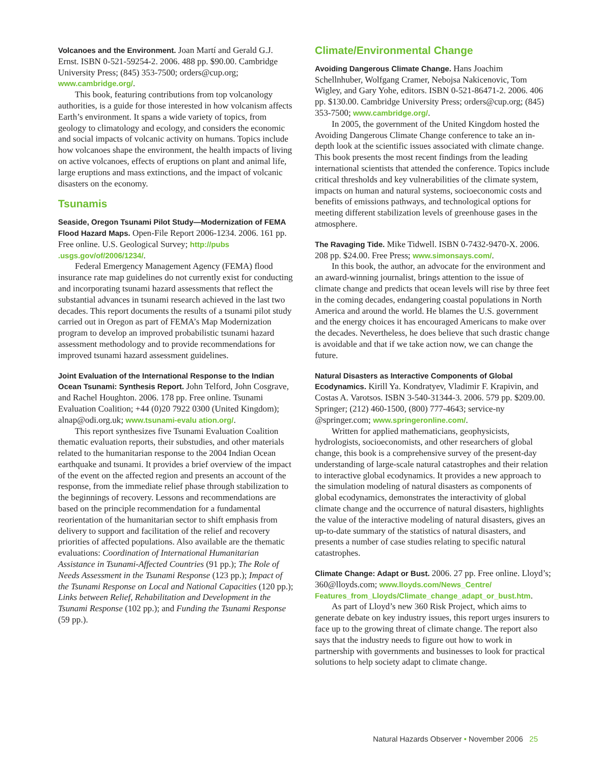Volcanoes and the Environment. Joan Martí and Gerald G.J. Ernst. ISBN 0-521-59254-2. 2006. 488 pp. $90.00. Cambridge University Press; (845) 353-7500; orders@cup.org; www.cambridge.org/.
This book, featuring contributions from top volcanology authorities, is a guide for those interested in how volcanism affects Earth’s environment. It spans a wide variety of topics, from geology to climatology and ecology, and considers the economic and social impacts of volcanic activity on humans. Topics include how volcanoes shape the environment, the health impacts of living on active volcanoes, effects of eruptions on plant and animal life, large eruptions and mass extinctions, and the impact of volcanic disasters on the economy.
Tsunamis
Seaside, Oregon Tsunami Pilot Study—Modernization of FEMA Flood Hazard Maps. Open-File Report 2006-1234. 2006. 161 pp. Free online. U.S. Geological Survey; http://pubs .usgs.gov/of/2006/1234/.
Federal Emergency Management Agency (FEMA) flood insurance rate map guidelines do not currently exist for conducting and incorporating tsunami hazard assessments that reflect the substantial advances in tsunami research achieved in the last two decades. This report documents the results of a tsunami pilot study carried out in Oregon as part of FEMA’s Map Modernization program to develop an improved probabilistic tsunami hazard assessment methodology and to provide recommendations for improved tsunami hazard assessment guidelines.
Joint Evaluation of the International Response to the Indian Ocean Tsunami: Synthesis Report. John Telford, John Cosgrave, and Rachel Houghton. 2006. 178 pp. Free online. Tsunami Evaluation Coalition; +44 (0)20 7922 0300 (United Kingdom); alnap@odi.org.uk; www.tsunami-evalu ation.org/.
This report synthesizes five Tsunami Evaluation Coalition thematic evaluation reports, their substudies, and other materials related to the humanitarian response to the 2004 Indian Ocean earthquake and tsunami. It provides a brief overview of the impact of the event on the affected region and presents an account of the response, from the immediate relief phase through stabilization to the beginnings of recovery. Lessons and recommendations are based on the principle recommendation for a fundamental reorientation of the humanitarian sector to shift emphasis from delivery to support and facilitation of the relief and recovery priorities of affected populations. Also available are the thematic evaluations: Coordination of International Humanitarian Assistance in Tsunami-Affected Countries (91 pp.); The Role of Needs Assessment in the Tsunami Response (123 pp.); Impact of the Tsunami Response on Local and National Capacities (120 pp.); Links between Relief, Rehabilitation and Development in the Tsunami Response (102 pp.); and Funding the Tsunami Response (59 pp.).
Climate/Environmental Change
Avoiding Dangerous Climate Change. Hans Joachim Schellnhuber, Wolfgang Cramer, Nebojsa Nakicenovic, Tom Wigley, and Gary Yohe, editors. ISBN 0-521-86471-2. 2006. 406 pp. $130.00. Cambridge University Press; orders@cup.org; (845) 353-7500; www.cambridge.org/.
In 2005, the government of the United Kingdom hosted the Avoiding Dangerous Climate Change conference to take an in-depth look at the scientific issues associated with climate change. This book presents the most recent findings from the leading international scientists that attended the conference. Topics include critical thresholds and key vulnerabilities of the climate system, impacts on human and natural systems, socioeconomic costs and benefits of emissions pathways, and technological options for meeting different stabilization levels of greenhouse gases in the atmosphere.
The Ravaging Tide. Mike Tidwell. ISBN 0-7432-9470-X. 2006. 208 pp. $24.00. Free Press; www.simonsays.com/.
In this book, the author, an advocate for the environment and an award-winning journalist, brings attention to the issue of climate change and predicts that ocean levels will rise by three feet in the coming decades, endangering coastal populations in North America and around the world. He blames the U.S. government and the energy choices it has encouraged Americans to make over the decades. Nevertheless, he does believe that such drastic change is avoidable and that if we take action now, we can change the future.
Natural Disasters as Interactive Components of Global Ecodynamics. Kirill Ya. Kondratyev, Vladimir F. Krapivin, and Costas A. Varotsos. ISBN 3-540-31344-3. 2006. 579 pp. $209.00. Springer; (212) 460-1500, (800) 777-4643; service-ny @springer.com; www.springeronline.com/.
Written for applied mathematicians, geophysicists, hydrologists, socioeconomists, and other researchers of global change, this book is a comprehensive survey of the present-day understanding of large-scale natural catastrophes and their relation to interactive global ecodynamics. It provides a new approach to the simulation modeling of natural disasters as components of global ecodynamics, demonstrates the interactivity of global climate change and the occurrence of natural disasters, highlights the value of the interactive modeling of natural disasters, gives an up-to-date summary of the statistics of natural disasters, and presents a number of case studies relating to specific natural catastrophes.
Climate Change: Adapt or Bust. 2006. 27 pp. Free online. Lloyd’s; 360@lloyds.com; www.lloyds.com/News_Centre/ Features_from_Lloyds/Climate_change_adapt_or_bust.htm.
As part of Lloyd’s new 360 Risk Project, which aims to generate debate on key industry issues, this report urges insurers to face up to the growing threat of climate change. The report also says that the industry needs to figure out how to work in partnership with governments and businesses to look for practical solutions to help society adapt to climate change.
Natural Hazards Observer • November 2006 25